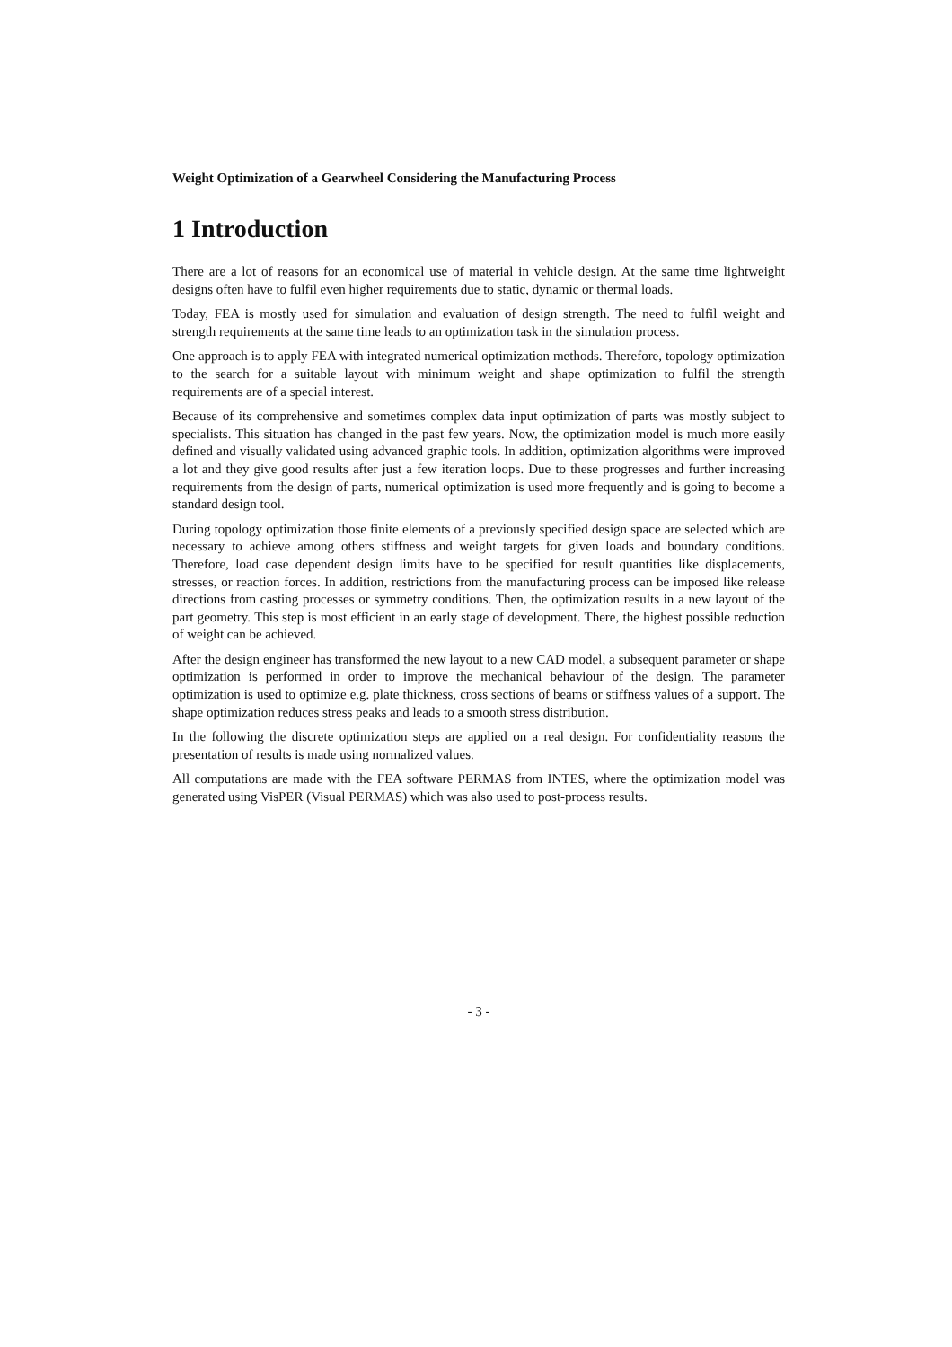Weight Optimization of a Gearwheel Considering the Manufacturing Process
1 Introduction
There are a lot of reasons for an economical use of material in vehicle design. At the same time lightweight designs often have to fulfil even higher requirements due to static, dynamic or thermal loads.
Today, FEA is mostly used for simulation and evaluation of design strength. The need to fulfil weight and strength requirements at the same time leads to an optimization task in the simulation process.
One approach is to apply FEA with integrated numerical optimization methods. Therefore, topology optimization to the search for a suitable layout with minimum weight and shape optimization to fulfil the strength requirements are of a special interest.
Because of its comprehensive and sometimes complex data input optimization of parts was mostly subject to specialists. This situation has changed in the past few years. Now, the optimization model is much more easily defined and visually validated using advanced graphic tools. In addition, optimization algorithms were improved a lot and they give good results after just a few iteration loops. Due to these progresses and further increasing requirements from the design of parts, numerical optimization is used more frequently and is going to become a standard design tool.
During topology optimization those finite elements of a previously specified design space are selected which are necessary to achieve among others stiffness and weight targets for given loads and boundary conditions. Therefore, load case dependent design limits have to be specified for result quantities like displacements, stresses, or reaction forces. In addition, restrictions from the manufacturing process can be imposed like release directions from casting processes or symmetry conditions. Then, the optimization results in a new layout of the part geometry. This step is most efficient in an early stage of development. There, the highest possible reduction of weight can be achieved.
After the design engineer has transformed the new layout to a new CAD model, a subsequent parameter or shape optimization is performed in order to improve the mechanical behaviour of the design. The parameter optimization is used to optimize e.g. plate thickness, cross sections of beams or stiffness values of a support. The shape optimization reduces stress peaks and leads to a smooth stress distribution.
In the following the discrete optimization steps are applied on a real design. For confidentiality reasons the presentation of results is made using normalized values.
All computations are made with the FEA software PERMAS from INTES, where the optimization model was generated using VisPER (Visual PERMAS) which was also used to post-process results.
- 3 -